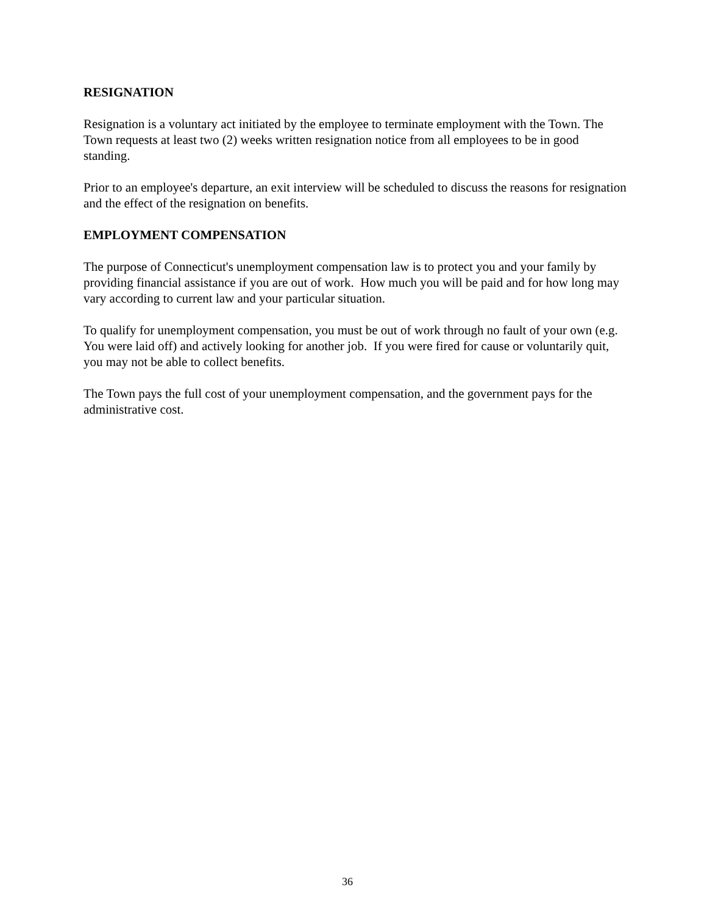RESIGNATION
Resignation is a voluntary act initiated by the employee to terminate employment with the Town. The Town requests at least two (2) weeks written resignation notice from all employees to be in good standing.
Prior to an employee's departure, an exit interview will be scheduled to discuss the reasons for resignation and the effect of the resignation on benefits.
EMPLOYMENT COMPENSATION
The purpose of Connecticut's unemployment compensation law is to protect you and your family by providing financial assistance if you are out of work. How much you will be paid and for how long may vary according to current law and your particular situation.
To qualify for unemployment compensation, you must be out of work through no fault of your own (e.g. You were laid off) and actively looking for another job. If you were fired for cause or voluntarily quit, you may not be able to collect benefits.
The Town pays the full cost of your unemployment compensation, and the government pays for the administrative cost.
36